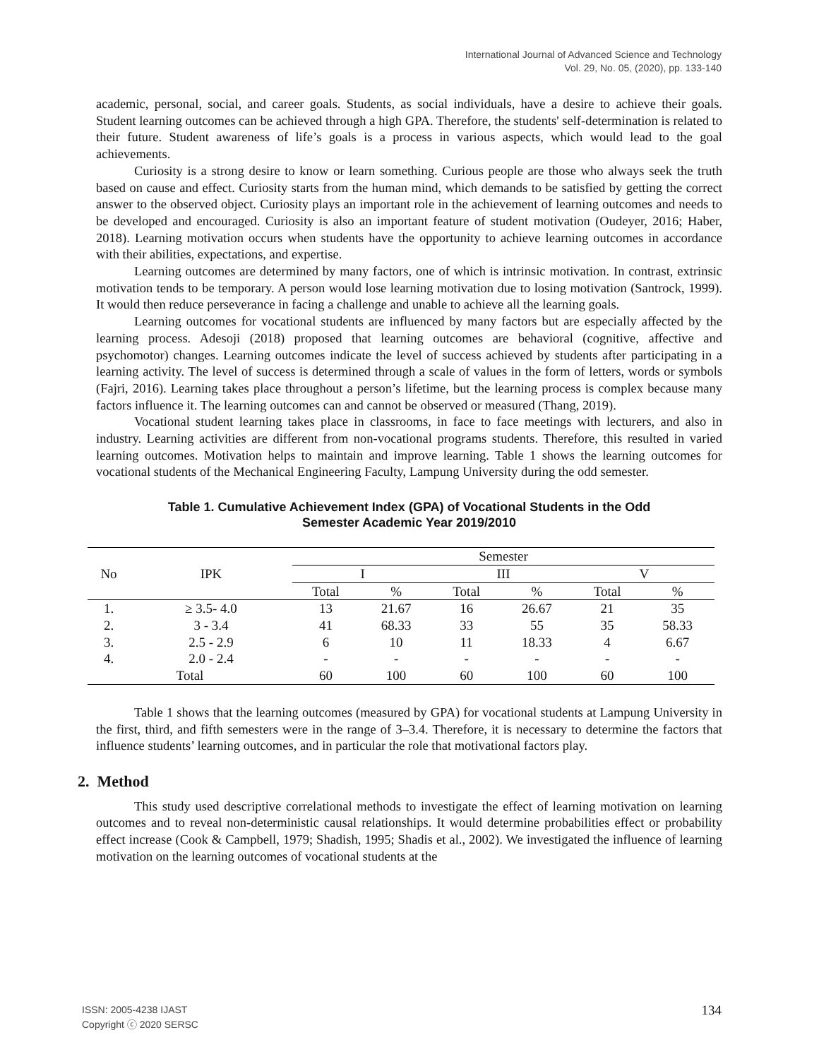International Journal of Advanced Science and Technology
Vol. 29, No. 05, (2020), pp. 133-140
academic, personal, social, and career goals. Students, as social individuals, have a desire to achieve their goals. Student learning outcomes can be achieved through a high GPA. Therefore, the students' self-determination is related to their future. Student awareness of life’s goals is a process in various aspects, which would lead to the goal achievements.
Curiosity is a strong desire to know or learn something. Curious people are those who always seek the truth based on cause and effect. Curiosity starts from the human mind, which demands to be satisfied by getting the correct answer to the observed object. Curiosity plays an important role in the achievement of learning outcomes and needs to be developed and encouraged. Curiosity is also an important feature of student motivation (Oudeyer, 2016; Haber, 2018). Learning motivation occurs when students have the opportunity to achieve learning outcomes in accordance with their abilities, expectations, and expertise.
Learning outcomes are determined by many factors, one of which is intrinsic motivation. In contrast, extrinsic motivation tends to be temporary. A person would lose learning motivation due to losing motivation (Santrock, 1999). It would then reduce perseverance in facing a challenge and unable to achieve all the learning goals.
Learning outcomes for vocational students are influenced by many factors but are especially affected by the learning process. Adesoji (2018) proposed that learning outcomes are behavioral (cognitive, affective and psychomotor) changes. Learning outcomes indicate the level of success achieved by students after participating in a learning activity. The level of success is determined through a scale of values in the form of letters, words or symbols (Fajri, 2016). Learning takes place throughout a person’s lifetime, but the learning process is complex because many factors influence it. The learning outcomes can and cannot be observed or measured (Thang, 2019).
Vocational student learning takes place in classrooms, in face to face meetings with lecturers, and also in industry. Learning activities are different from non-vocational programs students. Therefore, this resulted in varied learning outcomes. Motivation helps to maintain and improve learning. Table 1 shows the learning outcomes for vocational students of the Mechanical Engineering Faculty, Lampung University during the odd semester.
Table 1. Cumulative Achievement Index (GPA) of Vocational Students in the Odd
Semester Academic Year 2019/2010
| No | IPK | Semester | | | | | |
| --- | --- | --- | --- | --- | --- | --- | --- |
| | | I | | III | | V | |
| | | Total | % | Total | % | Total | % |
| 1. | ≥ 3.5- 4.0 | 13 | 21.67 | 16 | 26.67 | 21 | 35 |
| 2. | 3 - 3.4 | 41 | 68.33 | 33 | 55 | 35 | 58.33 |
| 3. | 2.5 - 2.9 | 6 | 10 | 11 | 18.33 | 4 | 6.67 |
| 4. | 2.0 - 2.4 | - | - | - | - | - | - |
| Total | | 60 | 100 | 60 | 100 | 60 | 100 |
Table 1 shows that the learning outcomes (measured by GPA) for vocational students at Lampung University in the first, third, and fifth semesters were in the range of 3–3.4. Therefore, it is necessary to determine the factors that influence students’ learning outcomes, and in particular the role that motivational factors play.
2. Method
This study used descriptive correlational methods to investigate the effect of learning motivation on learning outcomes and to reveal non-deterministic causal relationships. It would determine probabilities effect or probability effect increase (Cook & Campbell, 1979; Shadish, 1995; Shadis et al., 2002). We investigated the influence of learning motivation on the learning outcomes of vocational students at the
ISSN: 2005-4238 IJAST
Copyright ⓒ 2020 SERSC
134